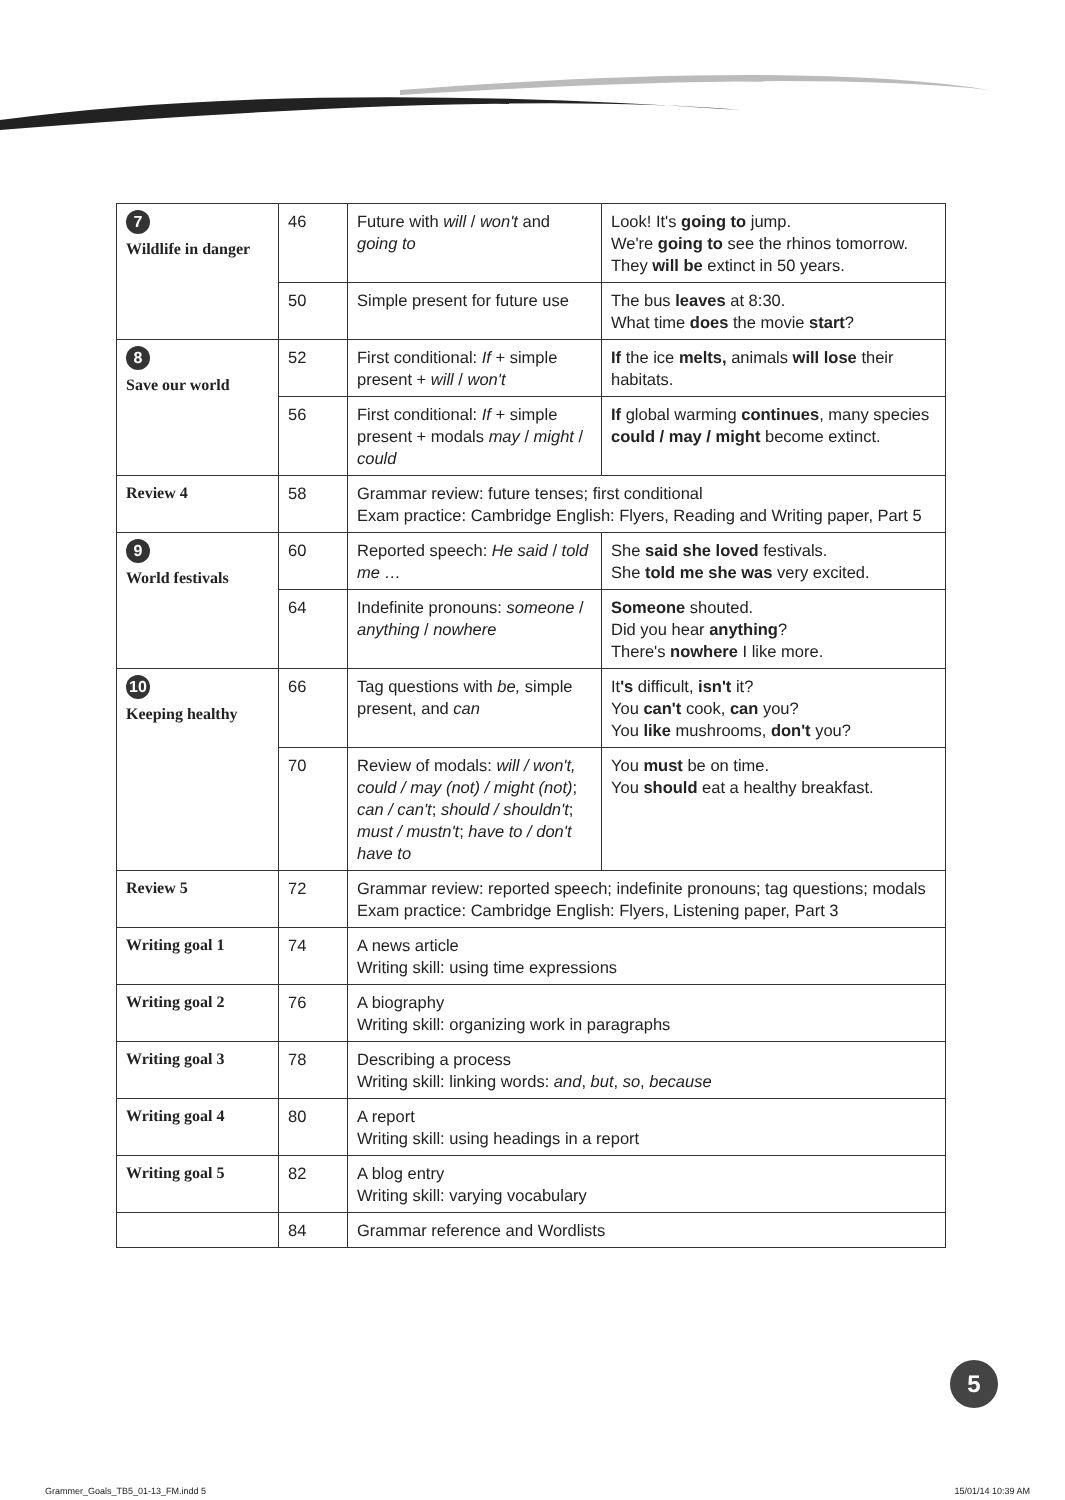| 7 Wildlife in danger | 46 | Future with will / won't and going to | Look! It's going to jump. We're going to see the rhinos tomorrow. They will be extinct in 50 years. |
| | 50 | Simple present for future use | The bus leaves at 8:30. What time does the movie start ? |
| 8 Save our world | 52 | First conditional: If + simple present + will / won't | If the ice melts, animals will lose their habitats. |
| | 56 | First conditional: If + simple present + modals may / might / could | If global warming continues , many species could / may / might become extinct. |
| Review 4 | 58 | Grammar review: future tenses; first conditional Exam practice: Cambridge English: Flyers, Reading and Writing paper, Part 5 | |
| 9 World festivals | 60 | Reported speech: He said / told me … | She said she loved festivals. She told me she was very excited. |
| | 64 | Indefinite pronouns: someone / anything / nowhere | Someone shouted. Did you hear anything ? There's nowhere I like more. |
| 10 Keeping healthy | 66 | Tag questions with be, simple present, and can | It 's difficult, isn't it? You can't cook, can you? You like mushrooms, don't you? |
| | 70 | Review of modals: will / won't, could / may (not) / might (not) ; can / can't ; should / shouldn't ; must / mustn't ; have to / don't have to | You must be on time. You should eat a healthy breakfast. |
| Review 5 | 72 | Grammar review: reported speech; indefinite pronouns; tag questions; modals Exam practice: Cambridge English: Flyers, Listening paper, Part 3 | |
| Writing goal 1 | 74 | A news article Writing skill: using time expressions | |
| Writing goal 2 | 76 | A biography Writing skill: organizing work in paragraphs | |
| Writing goal 3 | 78 | Describing a process Writing skill: linking words: and , but , so , because | |
| Writing goal 4 | 80 | A report Writing skill: using headings in a report | |
| Writing goal 5 | 82 | A blog entry Writing skill: varying vocabulary | |
| | 84 | Grammar reference and Wordlists | |
5
Grammer_Goals_TB5_01-13_FM.indd 5 15/01/14 10:39 AM